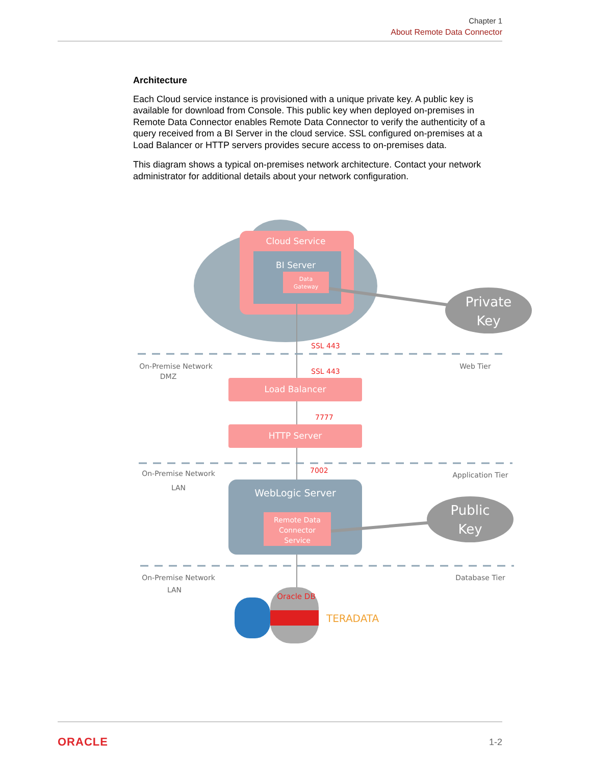Chapter 1
About Remote Data Connector
Architecture
Each Cloud service instance is provisioned with a unique private key. A public key is available for download from Console. This public key when deployed on-premises in Remote Data Connector enables Remote Data Connector to verify the authenticity of a query received from a BI Server in the cloud service. SSL configured on-premises at a Load Balancer or HTTP servers provides secure access to on-premises data.
This diagram shows a typical on-premises network architecture. Contact your network administrator for additional details about your network configuration.
Cloud Service
BI Server
Data
Gateway
Private
Key
SSL 443
SSL 443
7777
7002
On-Premise Network
DMZ
Web Tier
On-Premise Network
LAN
Application Tier
On-Premise Network
LAN
Database Tier
Load Balancer
HTTP Server
WebLogic Server
Remote Data
Connector
Service
Public
Key
Oracle DB
TERADATA
ORACLE 1-2